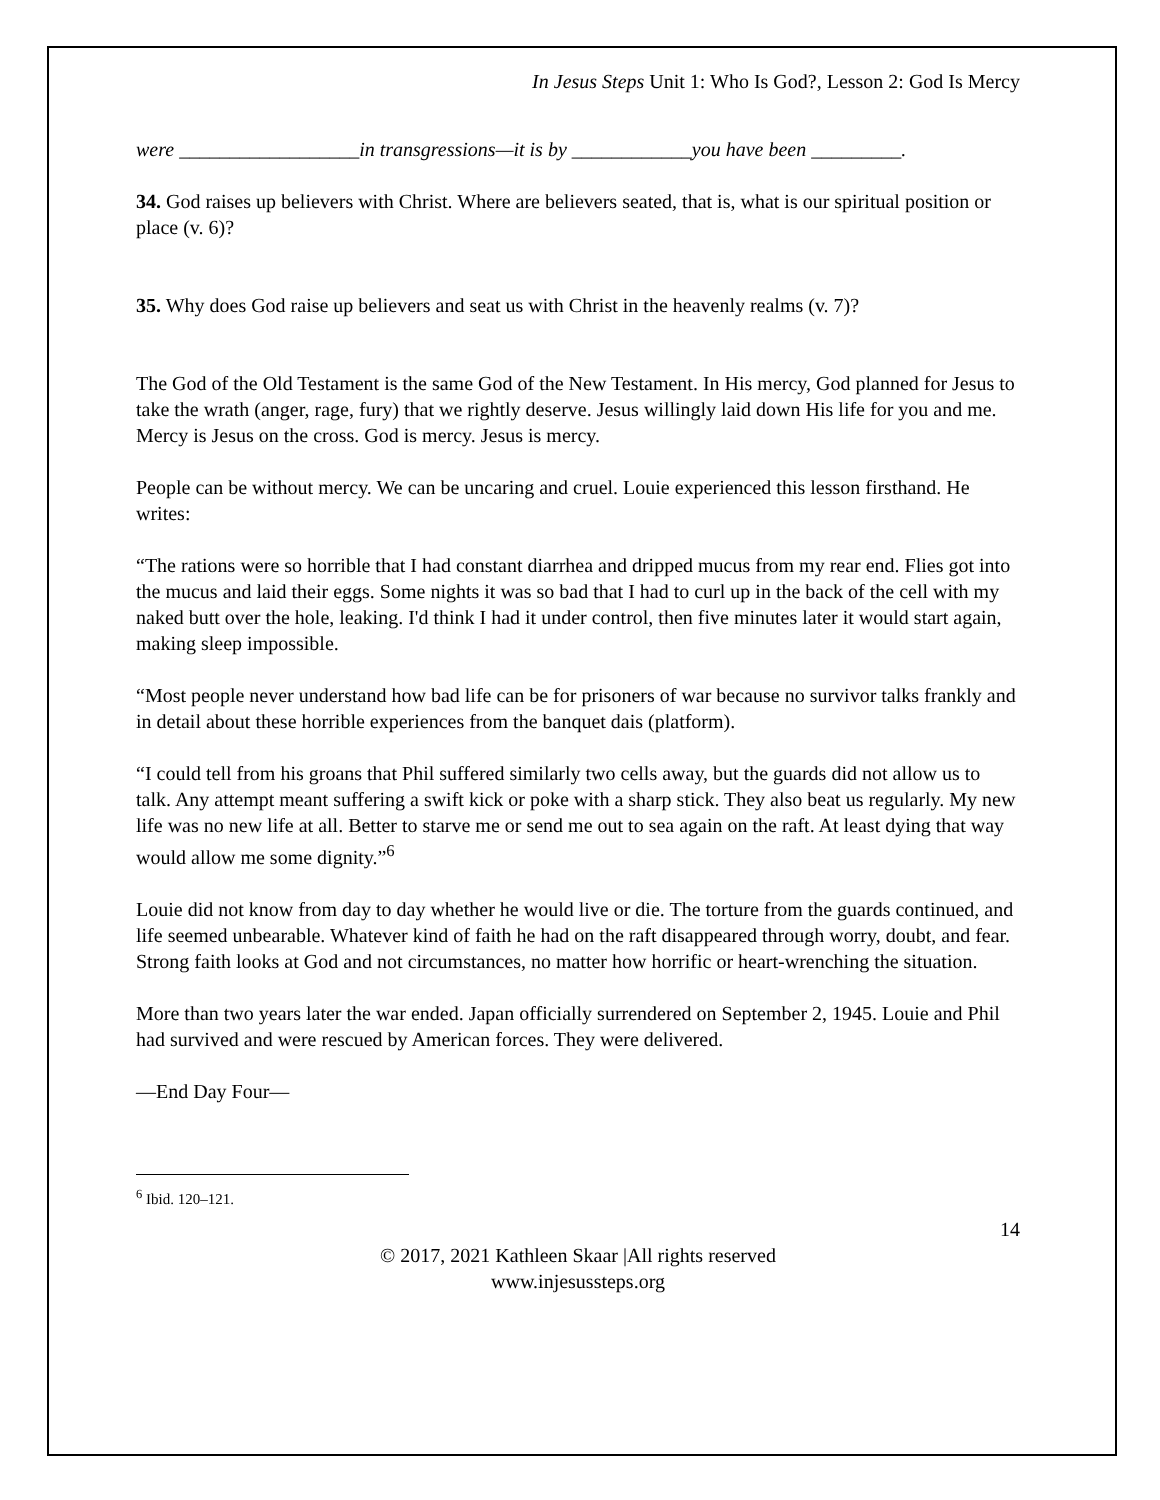In Jesus Steps Unit 1: Who Is God?, Lesson 2: God Is Mercy
were __________________in transgressions—it is by ____________you have been _________.
34. God raises up believers with Christ. Where are believers seated, that is, what is our spiritual position or place (v. 6)?
35. Why does God raise up believers and seat us with Christ in the heavenly realms (v. 7)?
The God of the Old Testament is the same God of the New Testament. In His mercy, God planned for Jesus to take the wrath (anger, rage, fury) that we rightly deserve. Jesus willingly laid down His life for you and me. Mercy is Jesus on the cross. God is mercy. Jesus is mercy.
People can be without mercy. We can be uncaring and cruel. Louie experienced this lesson firsthand. He writes:
“The rations were so horrible that I had constant diarrhea and dripped mucus from my rear end. Flies got into the mucus and laid their eggs. Some nights it was so bad that I had to curl up in the back of the cell with my naked butt over the hole, leaking. I'd think I had it under control, then five minutes later it would start again, making sleep impossible.
“Most people never understand how bad life can be for prisoners of war because no survivor talks frankly and in detail about these horrible experiences from the banquet dais (platform).
“I could tell from his groans that Phil suffered similarly two cells away, but the guards did not allow us to talk. Any attempt meant suffering a swift kick or poke with a sharp stick. They also beat us regularly. My new life was no new life at all. Better to starve me or send me out to sea again on the raft. At least dying that way would allow me some dignity.”<sup>6</sup>
Louie did not know from day to day whether he would live or die. The torture from the guards continued, and life seemed unbearable. Whatever kind of faith he had on the raft disappeared through worry, doubt, and fear. Strong faith looks at God and not circumstances, no matter how horrific or heart-wrenching the situation.
More than two years later the war ended. Japan officially surrendered on September 2, 1945. Louie and Phil had survived and were rescued by American forces. They were delivered.
—End Day Four—
<sup>6</sup> Ibid. 120–121.
14
© 2017, 2021 Kathleen Skaar |All rights reserved
www.injesussteps.org